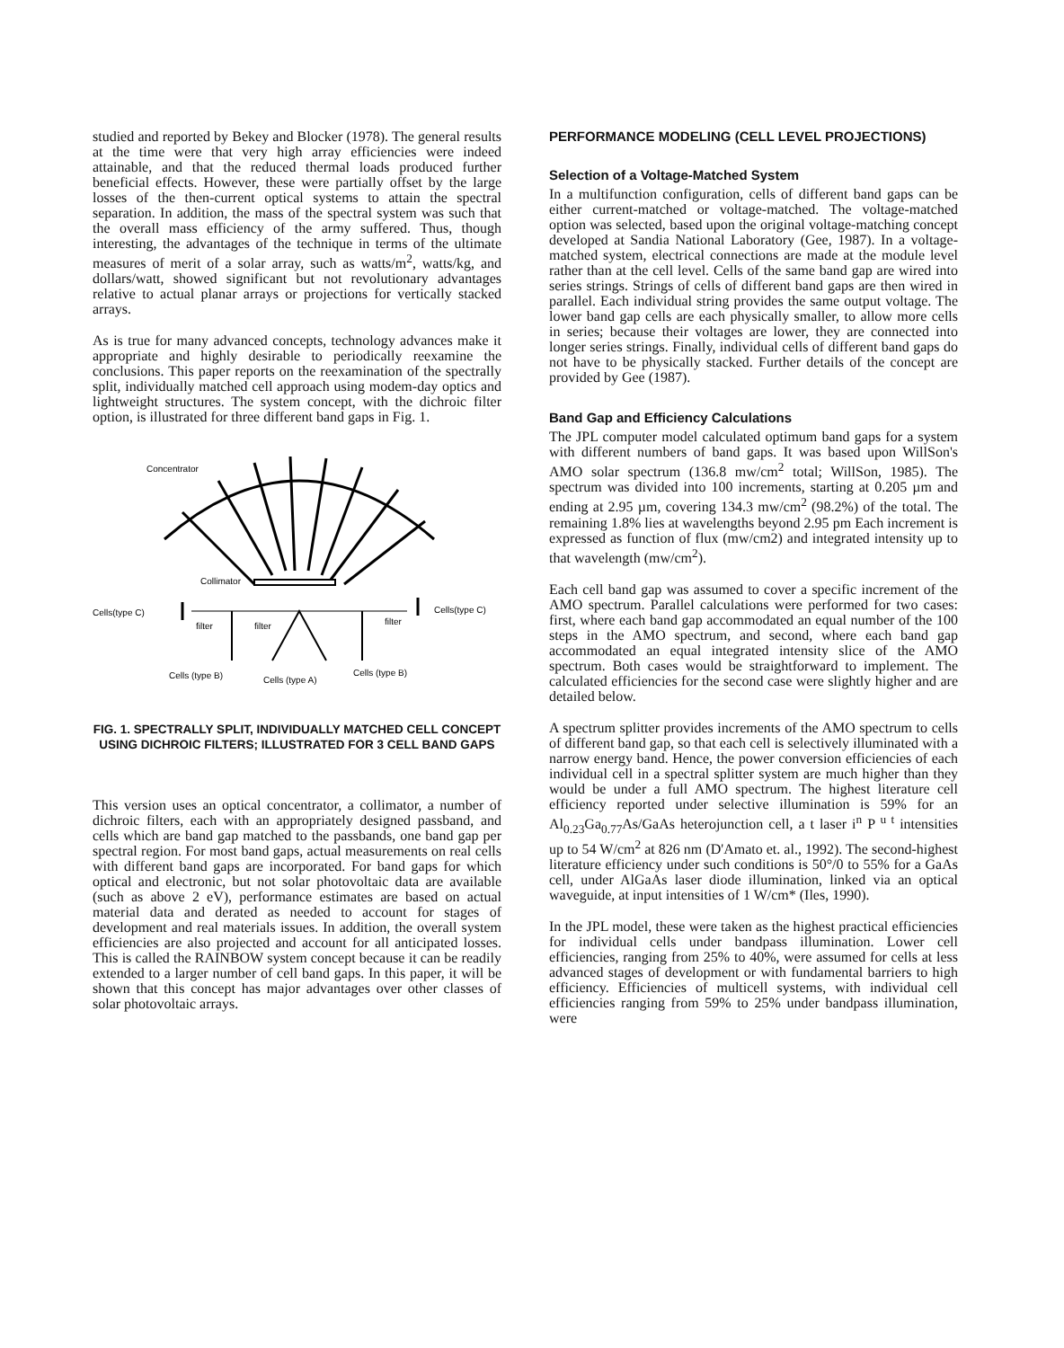studied and reported by Bekey and Blocker (1978). The general results at the time were that very high array efficiencies were indeed attainable, and that the reduced thermal loads produced further beneficial effects. However, these were partially offset by the large losses of the then-current optical systems to attain the spectral separation. In addition, the mass of the spectral system was such that the overall mass efficiency of the army suffered. Thus, though interesting, the advantages of the technique in terms of the ultimate measures of merit of a solar array, such as watts/m<sup>2</sup>, watts/kg, and dollars/watt, showed significant but not revolutionary advantages relative to actual planar arrays or projections for vertically stacked arrays.
As is true for many advanced concepts, technology advances make it appropriate and highly desirable to periodically reexamine the conclusions. This paper reports on the reexamination of the spectrally split, individually matched cell approach using modem-day optics and lightweight structures. The system concept, with the dichroic filter option, is illustrated for three different band gaps in Fig. 1.
Concentrator
Collimator
Cells(type C)
Cells(type C)
filter
filter
filter
Cells (type B)
Cells (type A)
Cells (type B)
FIG. 1. SPECTRALLY SPLIT, INDIVIDUALLY MATCHED CELL CONCEPT USING DICHROIC FILTERS; ILLUSTRATED FOR 3 CELL BAND GAPS
This version uses an optical concentrator, a collimator, a number of dichroic filters, each with an appropriately designed passband, and cells which are band gap matched to the passbands, one band gap per spectral region. For most band gaps, actual measurements on real cells with different band gaps are incorporated. For band gaps for which optical and electronic, but not solar photovoltaic data are available (such as above 2 eV), performance estimates are based on actual material data and derated as needed to account for stages of development and real materials issues. In addition, the overall system efficiencies are also projected and account for all anticipated losses. This is called the RAINBOW system concept because it can be readily extended to a larger number of cell band gaps. In this paper, it will be shown that this concept has major advantages over other classes of solar photovoltaic arrays.
PERFORMANCE MODELING (CELL LEVEL PROJECTIONS)
Selection of a Voltage-Matched System
In a multifunction configuration, cells of different band gaps can be either current-matched or voltage-matched. The voltage-matched option was selected, based upon the original voltage-matching concept developed at Sandia National Laboratory (Gee, 1987). In a voltage-matched system, electrical connections are made at the module level rather than at the cell level. Cells of the same band gap are wired into series strings. Strings of cells of different band gaps are then wired in parallel. Each individual string provides the same output voltage. The lower band gap cells are each physically smaller, to allow more cells in series; because their voltages are lower, they are connected into longer series strings. Finally, individual cells of different band gaps do not have to be physically stacked. Further details of the concept are provided by Gee (1987).
Band Gap and Efficiency Calculations
The JPL computer model calculated optimum band gaps for a system with different numbers of band gaps. It was based upon WillSon's AMO solar spectrum (136.8 mw/cm<sup>2</sup> total; WillSon, 1985). The spectrum was divided into 100 increments, starting at 0.205 µm and ending at 2.95 µm, covering 134.3 mw/cm<sup>2</sup> (98.2%) of the total. The remaining 1.8% lies at wavelengths beyond 2.95 pm Each increment is expressed as function of flux (mw/cm2) and integrated intensity up to that wavelength (mw/cm<sup>2</sup>).
Each cell band gap was assumed to cover a specific increment of the AMO spectrum. Parallel calculations were performed for two cases: first, where each band gap accommodated an equal number of the 100 steps in the AMO spectrum, and second, where each band gap accommodated an equal integrated intensity slice of the AMO spectrum. Both cases would be straightforward to implement. The calculated efficiencies for the second case were slightly higher and are detailed below.
A spectrum splitter provides increments of the AMO spectrum to cells of different band gap, so that each cell is selectively illuminated with a narrow energy band. Hence, the power conversion efficiencies of each individual cell in a spectral splitter system are much higher than they would be under a full AMO spectrum. The highest literature cell efficiency reported under selective illumination is 59% for an Al<sub>0.23</sub>Ga<sub>0.77</sub>As/GaAs heterojunction cell, a t laser i<sup>n</sup> P <sup>u t</sup> intensities up to 54 W/cm<sup>2</sup> at 826 nm (D'Amato et. al., 1992). The second-highest literature efficiency under such conditions is 50°/0 to 55% for a GaAs cell, under AlGaAs laser diode illumination, linked via an optical waveguide, at input intensities of 1 W/cm* (Iles, 1990).
In the JPL model, these were taken as the highest practical efficiencies for individual cells under bandpass illumination. Lower cell efficiencies, ranging from 25% to 40%, were assumed for cells at less advanced stages of development or with fundamental barriers to high efficiency. Efficiencies of multicell systems, with individual cell efficiencies ranging from 59% to 25% under bandpass illumination, were